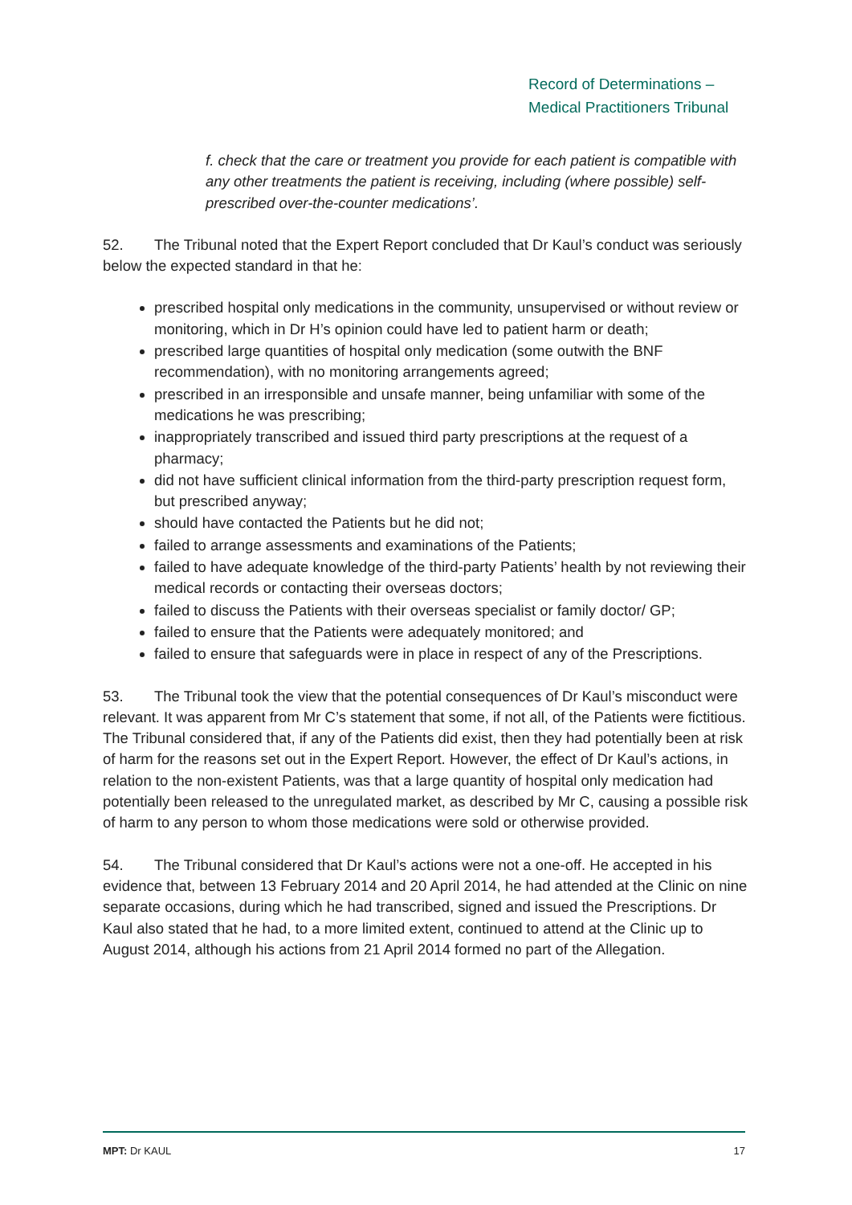Record of Determinations –
Medical Practitioners Tribunal
f. check that the care or treatment you provide for each patient is compatible with any other treatments the patient is receiving, including (where possible) self-prescribed over-the-counter medications’.
52. The Tribunal noted that the Expert Report concluded that Dr Kaul’s conduct was seriously below the expected standard in that he:
prescribed hospital only medications in the community, unsupervised or without review or monitoring, which in Dr H’s opinion could have led to patient harm or death;
prescribed large quantities of hospital only medication (some outwith the BNF recommendation), with no monitoring arrangements agreed;
prescribed in an irresponsible and unsafe manner, being unfamiliar with some of the medications he was prescribing;
inappropriately transcribed and issued third party prescriptions at the request of a pharmacy;
did not have sufficient clinical information from the third-party prescription request form, but prescribed anyway;
should have contacted the Patients but he did not;
failed to arrange assessments and examinations of the Patients;
failed to have adequate knowledge of the third-party Patients’ health by not reviewing their medical records or contacting their overseas doctors;
failed to discuss the Patients with their overseas specialist or family doctor/ GP;
failed to ensure that the Patients were adequately monitored; and
failed to ensure that safeguards were in place in respect of any of the Prescriptions.
53. The Tribunal took the view that the potential consequences of Dr Kaul’s misconduct were relevant. It was apparent from Mr C’s statement that some, if not all, of the Patients were fictitious. The Tribunal considered that, if any of the Patients did exist, then they had potentially been at risk of harm for the reasons set out in the Expert Report. However, the effect of Dr Kaul’s actions, in relation to the non-existent Patients, was that a large quantity of hospital only medication had potentially been released to the unregulated market, as described by Mr C, causing a possible risk of harm to any person to whom those medications were sold or otherwise provided.
54. The Tribunal considered that Dr Kaul’s actions were not a one-off. He accepted in his evidence that, between 13 February 2014 and 20 April 2014, he had attended at the Clinic on nine separate occasions, during which he had transcribed, signed and issued the Prescriptions. Dr Kaul also stated that he had, to a more limited extent, continued to attend at the Clinic up to August 2014, although his actions from 21 April 2014 formed no part of the Allegation.
MPT: Dr KAUL 17